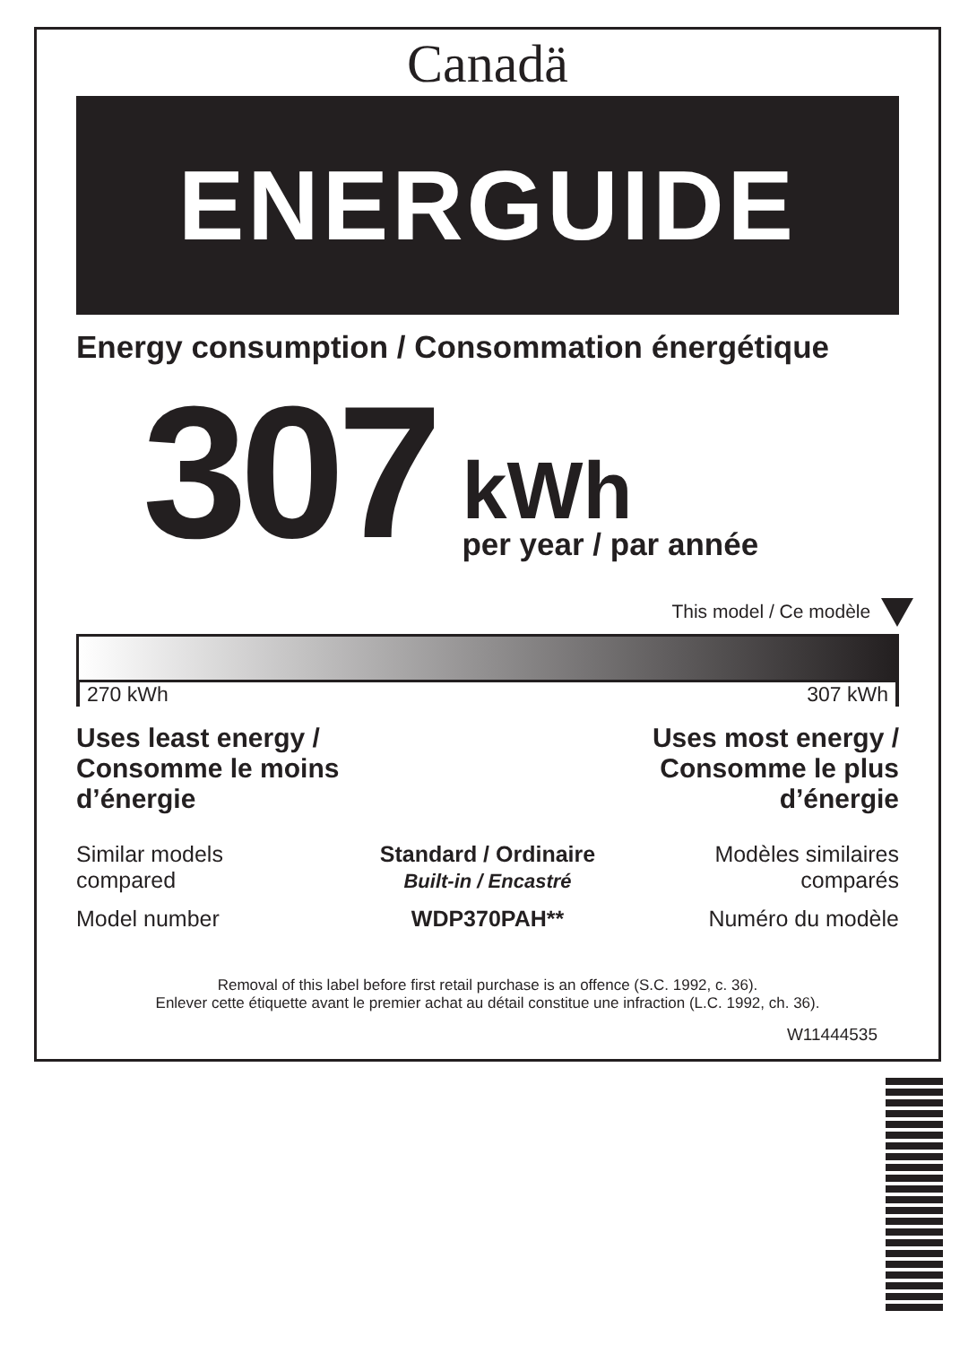Canadä
ENERGUIDE
Energy consumption / Consommation énergétique
307
kWh
per year / par année
This model / Ce modèle
270 kWh 307 kWh
Uses least energy /
Consomme le moins
d’énergie
Uses most energy /
Consomme le plus
d’énergie
Similar models
compared
Standard / Ordinaire
Built-in / Encastré
Modèles similaires
comparés
Model number
WDP370PAH**
Numéro du modèle
Removal of this label before first retail purchase is an offence (S.C. 1992, c. 36).
Enlever cette étiquette avant le premier achat au détail constitue une infraction (L.C. 1992, ch. 36).
W11444535